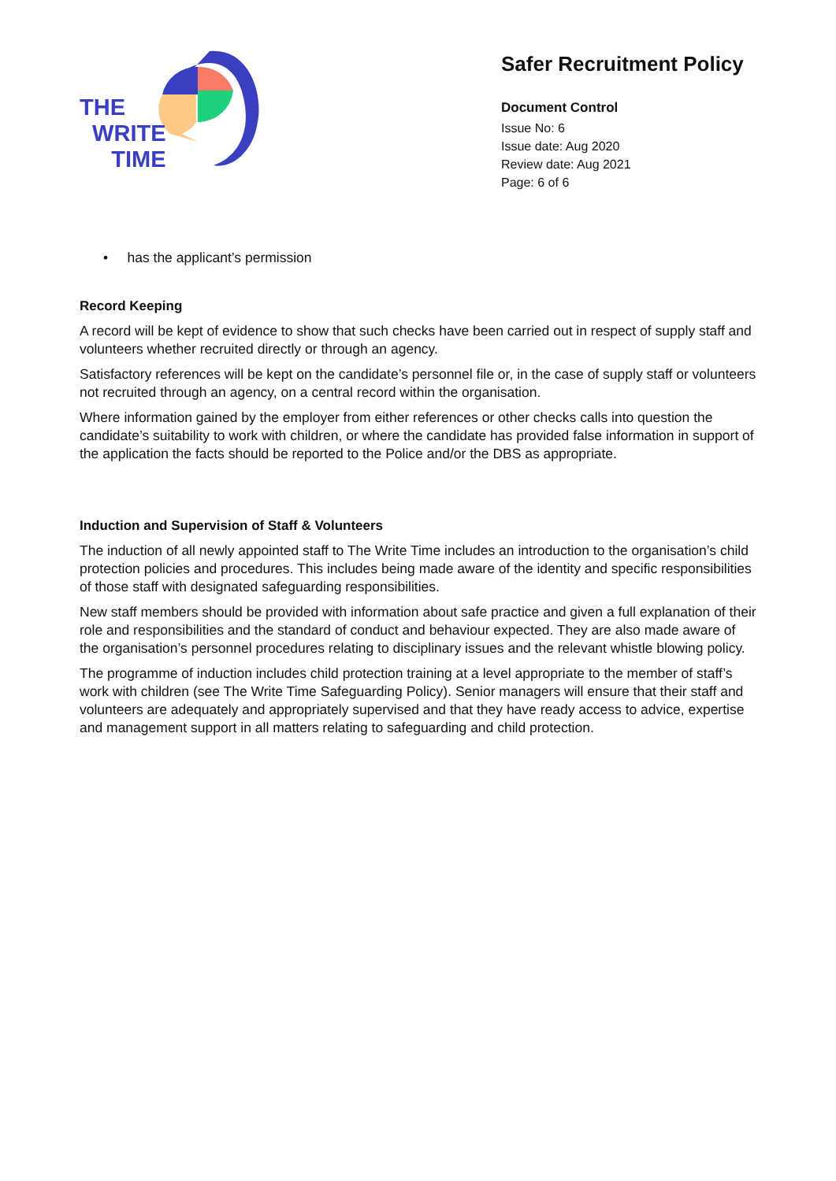THE
WRITE
TIME
Safer Recruitment Policy
Document Control
Issue No: 6
Issue date: Aug 2020
Review date: Aug 2021
Page: 6 of 6
• has the applicant’s permission
Record Keeping
A record will be kept of evidence to show that such checks have been carried out in respect of supply staff and volunteers whether recruited directly or through an agency.
Satisfactory references will be kept on the candidate’s personnel file or, in the case of supply staff or volunteers not recruited through an agency, on a central record within the organisation.
Where information gained by the employer from either references or other checks calls into question the candidate’s suitability to work with children, or where the candidate has provided false information in support of the application the facts should be reported to the Police and/or the DBS as appropriate.
Induction and Supervision of Staff & Volunteers
The induction of all newly appointed staff to The Write Time includes an introduction to the organisation’s child protection policies and procedures. This includes being made aware of the identity and specific responsibilities of those staff with designated safeguarding responsibilities.
New staff members should be provided with information about safe practice and given a full explanation of their role and responsibilities and the standard of conduct and behaviour expected. They are also made aware of the organisation’s personnel procedures relating to disciplinary issues and the relevant whistle blowing policy.
The programme of induction includes child protection training at a level appropriate to the member of staff’s work with children (see The Write Time Safeguarding Policy). Senior managers will ensure that their staff and volunteers are adequately and appropriately supervised and that they have ready access to advice, expertise and management support in all matters relating to safeguarding and child protection.